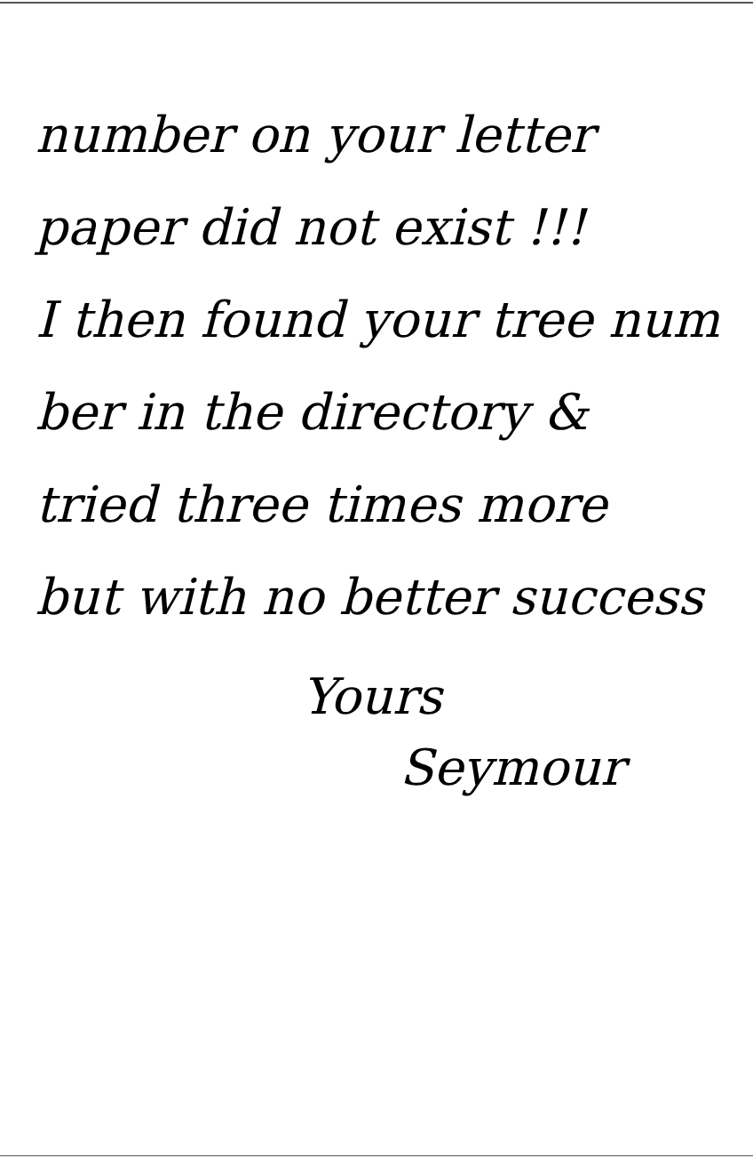number on your letter
paper did not exist !!!
I then found your tree num
ber in the directory &
tried three times more
but with no better success
Yours
Seymour